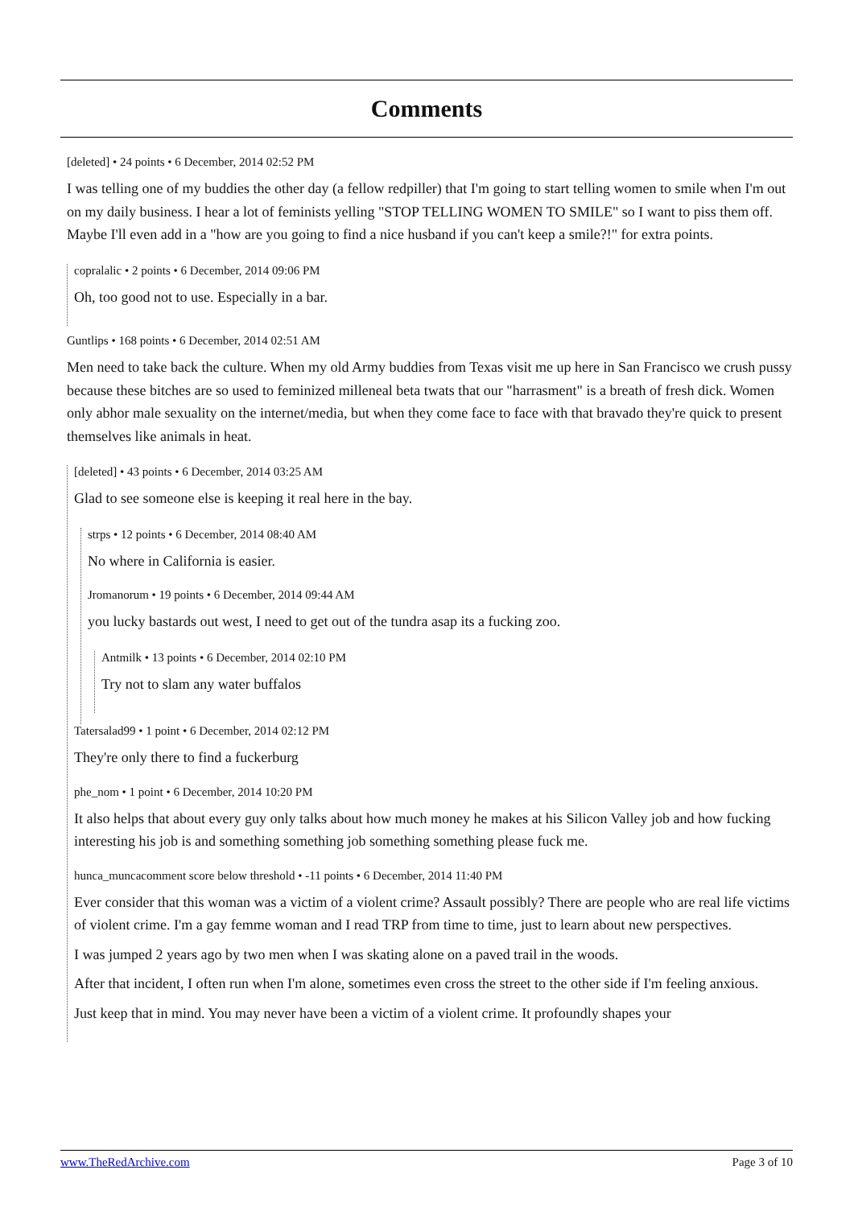Comments
[deleted] • 24 points • 6 December, 2014 02:52 PM
I was telling one of my buddies the other day (a fellow redpiller) that I'm going to start telling women to smile when I'm out on my daily business. I hear a lot of feminists yelling "STOP TELLING WOMEN TO SMILE" so I want to piss them off. Maybe I'll even add in a "how are you going to find a nice husband if you can't keep a smile?!" for extra points.
copralalic • 2 points • 6 December, 2014 09:06 PM
Oh, too good not to use. Especially in a bar.
Guntlips • 168 points • 6 December, 2014 02:51 AM
Men need to take back the culture. When my old Army buddies from Texas visit me up here in San Francisco we crush pussy because these bitches are so used to feminized milleneal beta twats that our "harrasment" is a breath of fresh dick. Women only abhor male sexuality on the internet/media, but when they come face to face with that bravado they're quick to present themselves like animals in heat.
[deleted] • 43 points • 6 December, 2014 03:25 AM
Glad to see someone else is keeping it real here in the bay.
strps • 12 points • 6 December, 2014 08:40 AM
No where in California is easier.
Jromanorum • 19 points • 6 December, 2014 09:44 AM
you lucky bastards out west, I need to get out of the tundra asap its a fucking zoo.
Antmilk • 13 points • 6 December, 2014 02:10 PM
Try not to slam any water buffalos
Tatersalad99 • 1 point • 6 December, 2014 02:12 PM
They're only there to find a fuckerburg
phe_nom • 1 point • 6 December, 2014 10:20 PM
It also helps that about every guy only talks about how much money he makes at his Silicon Valley job and how fucking interesting his job is and something something job something something please fuck me.
hunca_muncacomment score below threshold • -11 points • 6 December, 2014 11:40 PM
Ever consider that this woman was a victim of a violent crime? Assault possibly? There are people who are real life victims of violent crime. I'm a gay femme woman and I read TRP from time to time, just to learn about new perspectives.
I was jumped 2 years ago by two men when I was skating alone on a paved trail in the woods.
After that incident, I often run when I'm alone, sometimes even cross the street to the other side if I'm feeling anxious.
Just keep that in mind. You may never have been a victim of a violent crime. It profoundly shapes your
www.TheRedArchive.com Page 3 of 10